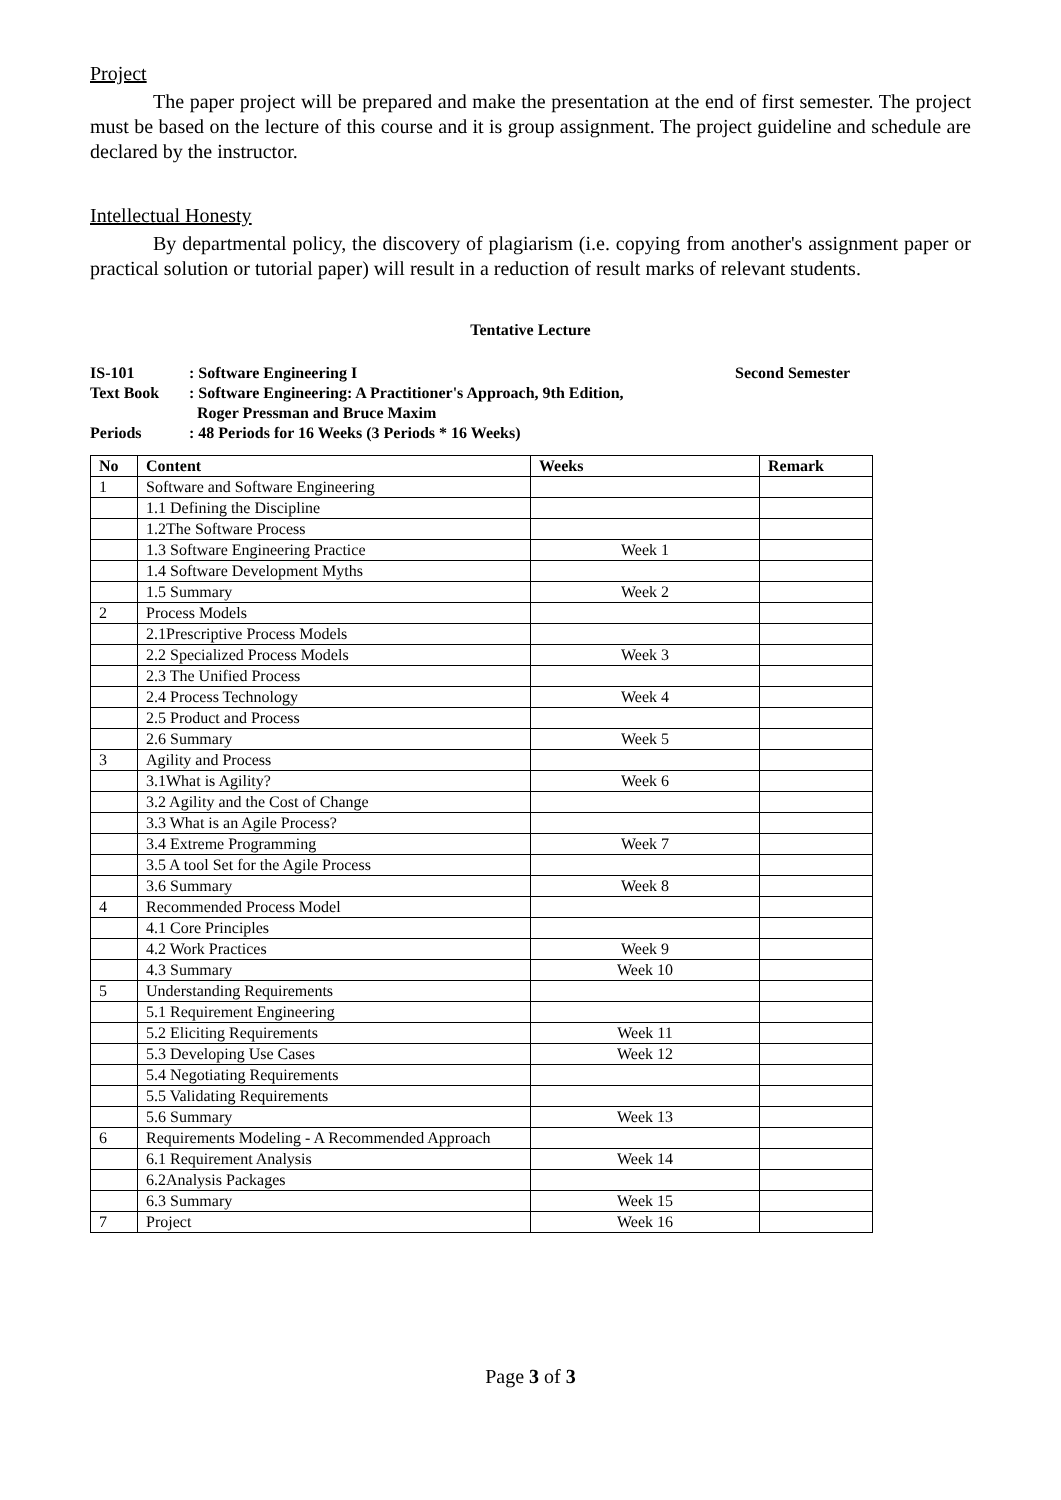Project
The paper project will be prepared and make the presentation at the end of first semester. The project must be based on the lecture of this course and it is group assignment. The project guideline and schedule are declared by the instructor.
Intellectual Honesty
By departmental policy, the discovery of plagiarism (i.e. copying from another's assignment paper or practical solution or tutorial paper) will result in a reduction of result marks of relevant students.
Tentative Lecture
IS-101: Software Engineering I Second Semester
Text Book: Software Engineering: A Practitioner's Approach, 9th Edition,
Roger Pressman and Bruce Maxim
Periods: 48 Periods for 16 Weeks (3 Periods * 16 Weeks)
| No | Content | Weeks | Remark |
| --- | --- | --- | --- |
| 1 | Software and Software Engineering | | |
| | 1.1 Defining the Discipline | | |
| | 1.2The Software Process | | |
| | 1.3 Software Engineering Practice | Week 1 | |
| | 1.4 Software Development Myths | | |
| | 1.5 Summary | Week 2 | |
| 2 | Process Models | | |
| | 2.1Prescriptive Process Models | | |
| | 2.2 Specialized Process Models | Week 3 | |
| | 2.3 The Unified Process | | |
| | 2.4 Process Technology | Week 4 | |
| | 2.5 Product and Process | | |
| | 2.6 Summary | Week 5 | |
| 3 | Agility and Process | | |
| | 3.1What is Agility? | Week 6 | |
| | 3.2 Agility and the Cost of Change | | |
| | 3.3 What is an Agile Process? | | |
| | 3.4 Extreme Programming | Week 7 | |
| | 3.5 A tool Set for the Agile Process | | |
| | 3.6 Summary | Week 8 | |
| 4 | Recommended Process Model | | |
| | 4.1 Core Principles | | |
| | 4.2 Work Practices | Week 9 | |
| | 4.3 Summary | Week 10 | |
| 5 | Understanding Requirements | | |
| | 5.1 Requirement Engineering | | |
| | 5.2 Eliciting Requirements | Week 11 | |
| | 5.3 Developing Use Cases | Week 12 | |
| | 5.4 Negotiating Requirements | | |
| | 5.5 Validating Requirements | | |
| | 5.6 Summary | Week 13 | |
| 6 | Requirements Modeling - A Recommended Approach | | |
| | 6.1 Requirement Analysis | Week 14 | |
| | 6.2Analysis Packages | | |
| | 6.3 Summary | Week 15 | |
| 7 | Project | Week 16 | |
Page 3 of 3